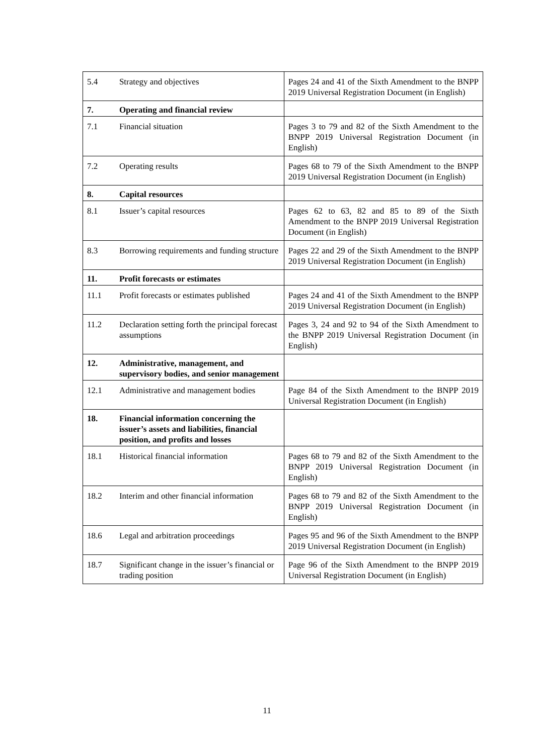| 5.4 | Strategy and objectives | Pages 24 and 41 of the Sixth Amendment to the BNPP 2019 Universal Registration Document (in English) |
| 7. | Operating and financial review | |
| 7.1 | Financial situation | Pages 3 to 79 and 82 of the Sixth Amendment to the BNPP 2019 Universal Registration Document (in English) |
| 7.2 | Operating results | Pages 68 to 79 of the Sixth Amendment to the BNPP 2019 Universal Registration Document (in English) |
| 8. | Capital resources | |
| 8.1 | Issuer’s capital resources | Pages 62 to 63, 82 and 85 to 89 of the Sixth Amendment to the BNPP 2019 Universal Registration Document (in English) |
| 8.3 | Borrowing requirements and funding structure | Pages 22 and 29 of the Sixth Amendment to the BNPP 2019 Universal Registration Document (in English) |
| 11. | Profit forecasts or estimates | |
| 11.1 | Profit forecasts or estimates published | Pages 24 and 41 of the Sixth Amendment to the BNPP 2019 Universal Registration Document (in English) |
| 11.2 | Declaration setting forth the principal forecast assumptions | Pages 3, 24 and 92 to 94 of the Sixth Amendment to the BNPP 2019 Universal Registration Document (in English) |
| 12. | Administrative, management, and supervisory bodies, and senior management | |
| 12.1 | Administrative and management bodies | Page 84 of the Sixth Amendment to the BNPP 2019 Universal Registration Document (in English) |
| 18. | Financial information concerning the issuer’s assets and liabilities, financial position, and profits and losses | |
| 18.1 | Historical financial information | Pages 68 to 79 and 82 of the Sixth Amendment to the BNPP 2019 Universal Registration Document (in English) |
| 18.2 | Interim and other financial information | Pages 68 to 79 and 82 of the Sixth Amendment to the BNPP 2019 Universal Registration Document (in English) |
| 18.6 | Legal and arbitration proceedings | Pages 95 and 96 of the Sixth Amendment to the BNPP 2019 Universal Registration Document (in English) |
| 18.7 | Significant change in the issuer’s financial or trading position | Page 96 of the Sixth Amendment to the BNPP 2019 Universal Registration Document (in English) |
11